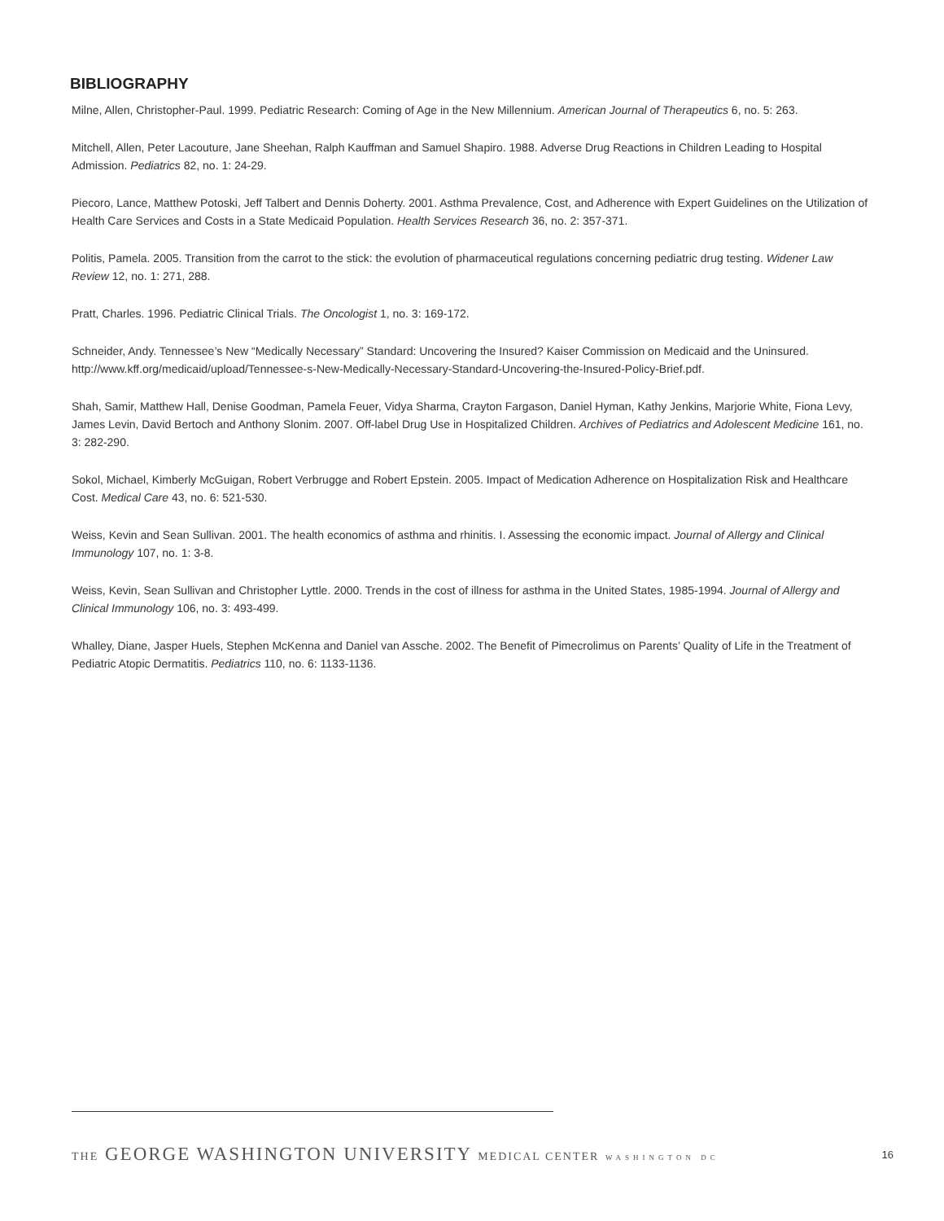BIBLIOGRAPHY
Milne, Allen, Christopher-Paul. 1999. Pediatric Research: Coming of Age in the New Millennium. American Journal of Therapeutics 6, no. 5: 263.
Mitchell, Allen, Peter Lacouture, Jane Sheehan, Ralph Kauffman and Samuel Shapiro. 1988. Adverse Drug Reactions in Children Leading to Hospital Admission. Pediatrics 82, no. 1: 24-29.
Piecoro, Lance, Matthew Potoski, Jeff Talbert and Dennis Doherty. 2001. Asthma Prevalence, Cost, and Adherence with Expert Guidelines on the Utilization of Health Care Services and Costs in a State Medicaid Population. Health Services Research 36, no. 2: 357-371.
Politis, Pamela. 2005. Transition from the carrot to the stick: the evolution of pharmaceutical regulations concerning pediatric drug testing. Widener Law Review 12, no. 1: 271, 288.
Pratt, Charles. 1996. Pediatric Clinical Trials. The Oncologist 1, no. 3: 169-172.
Schneider, Andy. Tennessee’s New “Medically Necessary” Standard: Uncovering the Insured? Kaiser Commission on Medicaid and the Uninsured. http://www.kff.org/medicaid/upload/Tennessee-s-New-Medically-Necessary-Standard-Uncovering-the-Insured-Policy-Brief.pdf.
Shah, Samir, Matthew Hall, Denise Goodman, Pamela Feuer, Vidya Sharma, Crayton Fargason, Daniel Hyman, Kathy Jenkins, Marjorie White, Fiona Levy, James Levin, David Bertoch and Anthony Slonim. 2007. Off-label Drug Use in Hospitalized Children. Archives of Pediatrics and Adolescent Medicine 161, no. 3: 282-290.
Sokol, Michael, Kimberly McGuigan, Robert Verbrugge and Robert Epstein. 2005. Impact of Medication Adherence on Hospitalization Risk and Healthcare Cost. Medical Care 43, no. 6: 521-530.
Weiss, Kevin and Sean Sullivan. 2001. The health economics of asthma and rhinitis. I. Assessing the economic impact. Journal of Allergy and Clinical Immunology 107, no. 1: 3-8.
Weiss, Kevin, Sean Sullivan and Christopher Lyttle. 2000. Trends in the cost of illness for asthma in the United States, 1985-1994. Journal of Allergy and Clinical Immunology 106, no. 3: 493-499.
Whalley, Diane, Jasper Huels, Stephen McKenna and Daniel van Assche. 2002. The Benefit of Pimecrolimus on Parents’ Quality of Life in the Treatment of Pediatric Atopic Dermatitis. Pediatrics 110, no. 6: 1133-1136.
THE GEORGE WASHINGTON UNIVERSITY MEDICAL CENTER WASHINGTON DC 16